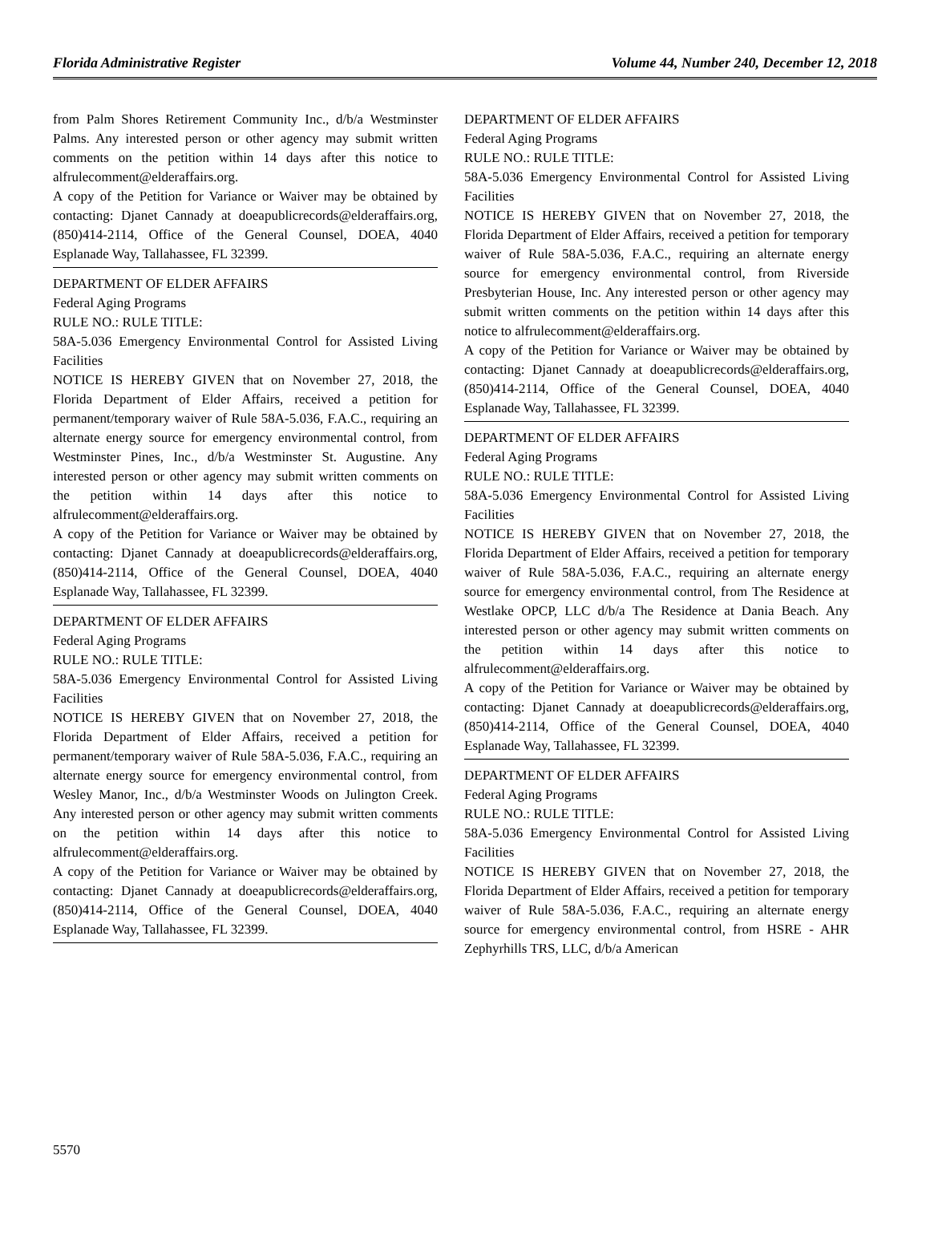Florida Administrative Register Volume 44, Number 240, December 12, 2018
from Palm Shores Retirement Community Inc., d/b/a Westminster Palms. Any interested person or other agency may submit written comments on the petition within 14 days after this notice to alfrulecomment@elderaffairs.org.
A copy of the Petition for Variance or Waiver may be obtained by contacting: Djanet Cannady at doeapublicrecords@elderaffairs.org, (850)414-2114, Office of the General Counsel, DOEA, 4040 Esplanade Way, Tallahassee, FL 32399.
DEPARTMENT OF ELDER AFFAIRS
Federal Aging Programs
RULE NO.: RULE TITLE:
58A-5.036 Emergency Environmental Control for Assisted Living Facilities
NOTICE IS HEREBY GIVEN that on November 27, 2018, the Florida Department of Elder Affairs, received a petition for permanent/temporary waiver of Rule 58A-5.036, F.A.C., requiring an alternate energy source for emergency environmental control, from Westminster Pines, Inc., d/b/a Westminster St. Augustine. Any interested person or other agency may submit written comments on the petition within 14 days after this notice to alfrulecomment@elderaffairs.org.
A copy of the Petition for Variance or Waiver may be obtained by contacting: Djanet Cannady at doeapublicrecords@elderaffairs.org, (850)414-2114, Office of the General Counsel, DOEA, 4040 Esplanade Way, Tallahassee, FL 32399.
DEPARTMENT OF ELDER AFFAIRS
Federal Aging Programs
RULE NO.: RULE TITLE:
58A-5.036 Emergency Environmental Control for Assisted Living Facilities
NOTICE IS HEREBY GIVEN that on November 27, 2018, the Florida Department of Elder Affairs, received a petition for permanent/temporary waiver of Rule 58A-5.036, F.A.C., requiring an alternate energy source for emergency environmental control, from Wesley Manor, Inc., d/b/a Westminster Woods on Julington Creek. Any interested person or other agency may submit written comments on the petition within 14 days after this notice to alfrulecomment@elderaffairs.org.
A copy of the Petition for Variance or Waiver may be obtained by contacting: Djanet Cannady at doeapublicrecords@elderaffairs.org, (850)414-2114, Office of the General Counsel, DOEA, 4040 Esplanade Way, Tallahassee, FL 32399.
DEPARTMENT OF ELDER AFFAIRS
Federal Aging Programs
RULE NO.: RULE TITLE:
58A-5.036 Emergency Environmental Control for Assisted Living Facilities
NOTICE IS HEREBY GIVEN that on November 27, 2018, the Florida Department of Elder Affairs, received a petition for temporary waiver of Rule 58A-5.036, F.A.C., requiring an alternate energy source for emergency environmental control, from Riverside Presbyterian House, Inc. Any interested person or other agency may submit written comments on the petition within 14 days after this notice to alfrulecomment@elderaffairs.org.
A copy of the Petition for Variance or Waiver may be obtained by contacting: Djanet Cannady at doeapublicrecords@elderaffairs.org, (850)414-2114, Office of the General Counsel, DOEA, 4040 Esplanade Way, Tallahassee, FL 32399.
DEPARTMENT OF ELDER AFFAIRS
Federal Aging Programs
RULE NO.: RULE TITLE:
58A-5.036 Emergency Environmental Control for Assisted Living Facilities
NOTICE IS HEREBY GIVEN that on November 27, 2018, the Florida Department of Elder Affairs, received a petition for temporary waiver of Rule 58A-5.036, F.A.C., requiring an alternate energy source for emergency environmental control, from The Residence at Westlake OPCP, LLC d/b/a The Residence at Dania Beach. Any interested person or other agency may submit written comments on the petition within 14 days after this notice to alfrulecomment@elderaffairs.org.
A copy of the Petition for Variance or Waiver may be obtained by contacting: Djanet Cannady at doeapublicrecords@elderaffairs.org, (850)414-2114, Office of the General Counsel, DOEA, 4040 Esplanade Way, Tallahassee, FL 32399.
DEPARTMENT OF ELDER AFFAIRS
Federal Aging Programs
RULE NO.: RULE TITLE:
58A-5.036 Emergency Environmental Control for Assisted Living Facilities
NOTICE IS HEREBY GIVEN that on November 27, 2018, the Florida Department of Elder Affairs, received a petition for temporary waiver of Rule 58A-5.036, F.A.C., requiring an alternate energy source for emergency environmental control, from HSRE - AHR Zephyrhills TRS, LLC, d/b/a American
5570